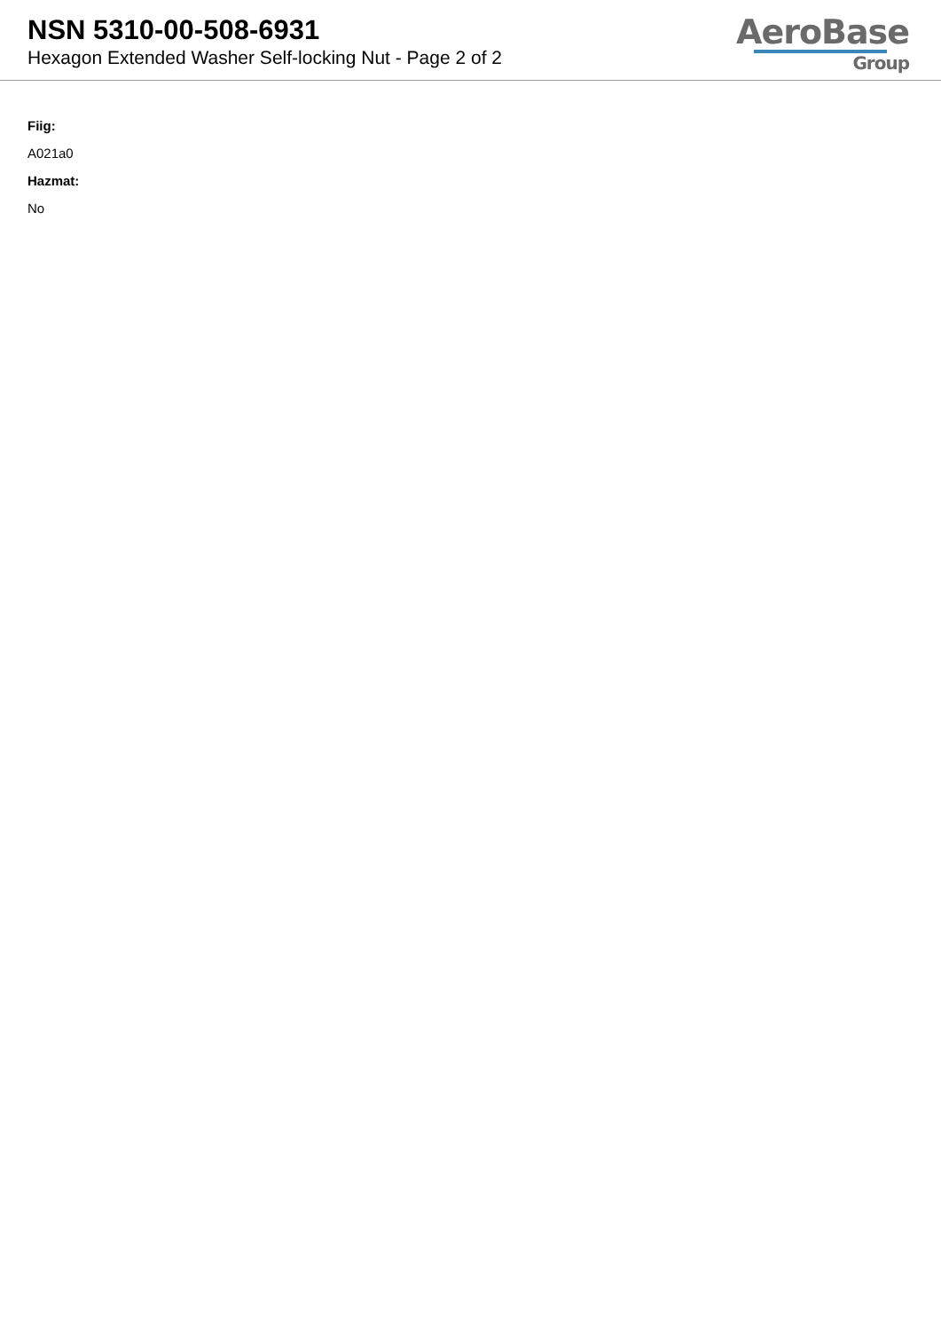NSN 5310-00-508-6931
Hexagon Extended Washer Self-locking Nut - Page 2 of 2
AeroBase
Group
Fiig:
A021a0
Hazmat:
No